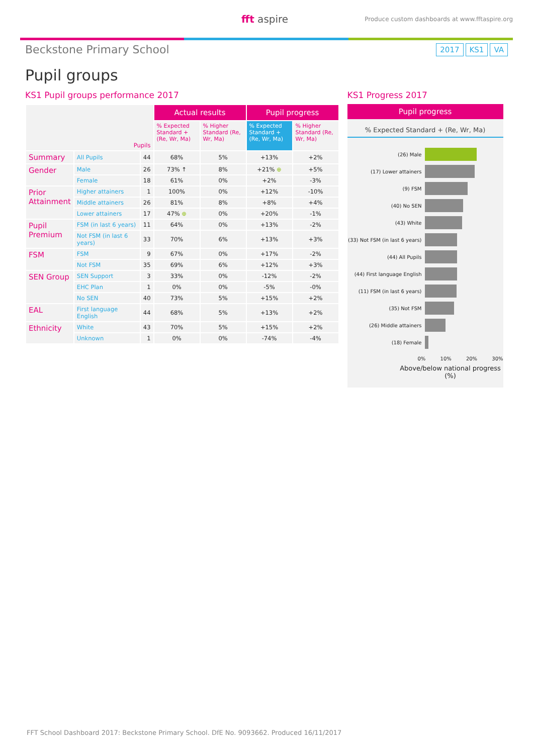fft aspire
Produce custom dashboards at www.fftaspire.org
Beckstone Primary School
2017 KS1 VA
Pupil groups
KS1 Pupil groups performance 2017
| Pupils | | | Actual results | | Pupil progress | |
| | | | % Expected Standard + (Re, Wr, Ma) | % Higher Standard (Re, Wr, Ma) | % Expected Standard + (Re, Wr, Ma) | % Higher Standard (Re, Wr, Ma) |
| Summary | All Pupils | 44 | 68% | 5% | +13% | +2% |
| Gender | Male | 26 | 73% ↑ | 8% | +21% ⊕ | +5% |
| | Female | 18 | 61% | 0% | +2% | -3% |
| Prior Attainment | Higher attainers | 1 | 100% | 0% | +12% | -10% |
| | Middle attainers | 26 | 81% | 8% | +8% | +4% |
| | Lower attainers | 17 | 47% ⊕ | 0% | +20% | -1% |
| Pupil Premium | FSM (in last 6 years) | 11 | 64% | 0% | +13% | -2% |
| | Not FSM (in last 6 years) | 33 | 70% | 6% | +13% | +3% |
| FSM | FSM | 9 | 67% | 0% | +17% | -2% |
| | Not FSM | 35 | 69% | 6% | +12% | +3% |
| SEN Group | SEN Support | 3 | 33% | 0% | -12% | -2% |
| | EHC Plan | 1 | 0% | 0% | -5% | -0% |
| | No SEN | 40 | 73% | 5% | +15% | +2% |
| EAL | First language English | 44 | 68% | 5% | +13% | +2% |
| Ethnicity | White | 43 | 70% | 5% | +15% | +2% |
| | Unknown | 1 | 0% | 0% | -74% | -4% |
KS1 Progress 2017
Pupil progress
% Expected Standard + (Re, Wr, Ma)
(26) Male
(17) Lower attainers
(9) FSM
(40) No SEN
(43) White
(33) Not FSM (in last 6 years)
(44) All Pupils
(44) First language English
(11) FSM (in last 6 years)
(35) Not FSM
(26) Middle attainers
(18) Female
0% 10% 20% 30%
Above/below national progress (%)
FFT School Dashboard 2017: Beckstone Primary School. DfE No. 9093662. Produced 16/11/2017